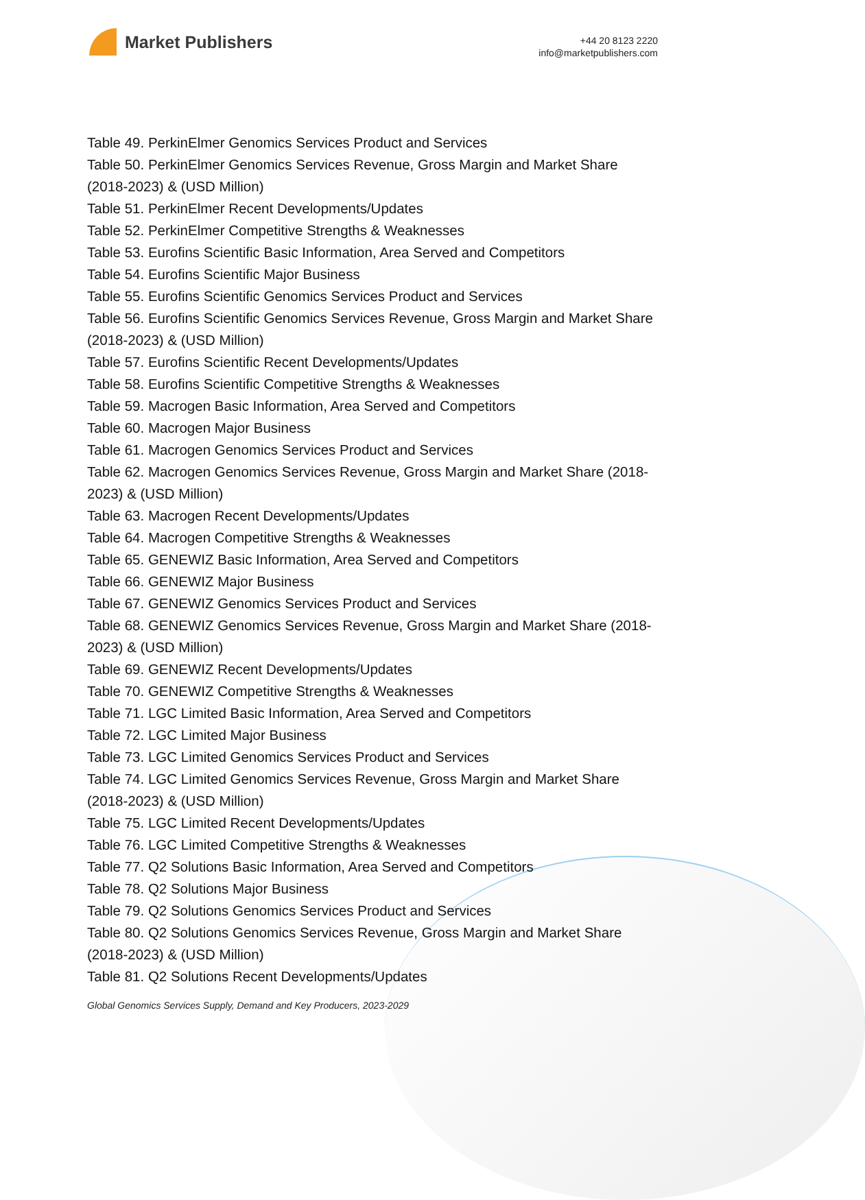Market Publishers
+44 20 8123 2220
info@marketpublishers.com
Table 49. PerkinElmer Genomics Services Product and Services
Table 50. PerkinElmer Genomics Services Revenue, Gross Margin and Market Share (2018-2023) & (USD Million)
Table 51. PerkinElmer Recent Developments/Updates
Table 52. PerkinElmer Competitive Strengths & Weaknesses
Table 53. Eurofins Scientific Basic Information, Area Served and Competitors
Table 54. Eurofins Scientific Major Business
Table 55. Eurofins Scientific Genomics Services Product and Services
Table 56. Eurofins Scientific Genomics Services Revenue, Gross Margin and Market Share (2018-2023) & (USD Million)
Table 57. Eurofins Scientific Recent Developments/Updates
Table 58. Eurofins Scientific Competitive Strengths & Weaknesses
Table 59. Macrogen Basic Information, Area Served and Competitors
Table 60. Macrogen Major Business
Table 61. Macrogen Genomics Services Product and Services
Table 62. Macrogen Genomics Services Revenue, Gross Margin and Market Share (2018-2023) & (USD Million)
Table 63. Macrogen Recent Developments/Updates
Table 64. Macrogen Competitive Strengths & Weaknesses
Table 65. GENEWIZ Basic Information, Area Served and Competitors
Table 66. GENEWIZ Major Business
Table 67. GENEWIZ Genomics Services Product and Services
Table 68. GENEWIZ Genomics Services Revenue, Gross Margin and Market Share (2018-2023) & (USD Million)
Table 69. GENEWIZ Recent Developments/Updates
Table 70. GENEWIZ Competitive Strengths & Weaknesses
Table 71. LGC Limited Basic Information, Area Served and Competitors
Table 72. LGC Limited Major Business
Table 73. LGC Limited Genomics Services Product and Services
Table 74. LGC Limited Genomics Services Revenue, Gross Margin and Market Share (2018-2023) & (USD Million)
Table 75. LGC Limited Recent Developments/Updates
Table 76. LGC Limited Competitive Strengths & Weaknesses
Table 77. Q2 Solutions Basic Information, Area Served and Competitors
Table 78. Q2 Solutions Major Business
Table 79. Q2 Solutions Genomics Services Product and Services
Table 80. Q2 Solutions Genomics Services Revenue, Gross Margin and Market Share (2018-2023) & (USD Million)
Table 81. Q2 Solutions Recent Developments/Updates
Global Genomics Services Supply, Demand and Key Producers, 2023-2029